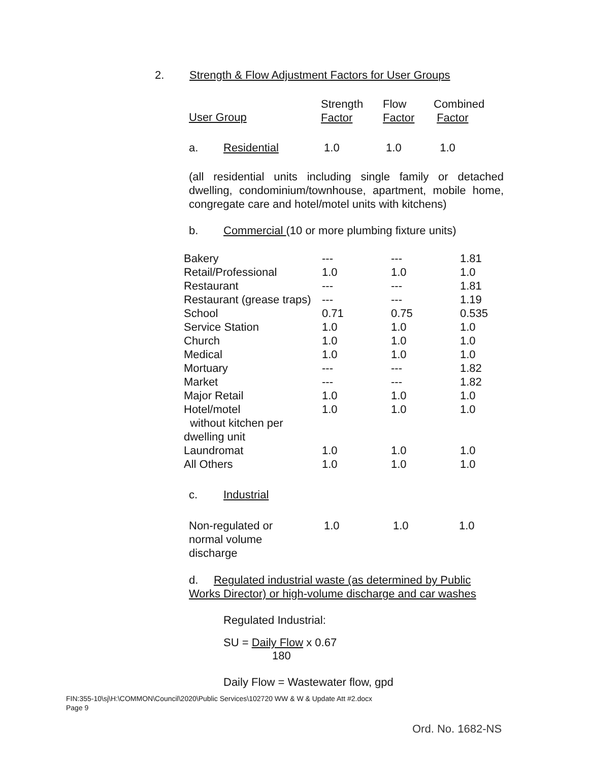2. Strength & Flow Adjustment Factors for User Groups
| User Group | Strength Factor | Flow Factor | Combined Factor |
| a. Residential | 1.0 | 1.0 | 1.0 |
(all residential units including single family or detached dwelling, condominium/townhouse, apartment, mobile home, congregate care and hotel/motel units with kitchens)
b. Commercial (10 or more plumbing fixture units)
| Bakery | --- | --- | 1.81 |
| Retail/Professional | 1.0 | 1.0 | 1.0 |
| Restaurant | --- | --- | 1.81 |
| Restaurant (grease traps) | --- | --- | 1.19 |
| School | 0.71 | 0.75 | 0.535 |
| Service Station | 1.0 | 1.0 | 1.0 |
| Church | 1.0 | 1.0 | 1.0 |
| Medical | 1.0 | 1.0 | 1.0 |
| Mortuary | --- | --- | 1.82 |
| Market | --- | --- | 1.82 |
| Major Retail | 1.0 | 1.0 | 1.0 |
| Hotel/motel without kitchen per dwelling unit | 1.0 | 1.0 | 1.0 |
| Laundromat | 1.0 | 1.0 | 1.0 |
| All Others | 1.0 | 1.0 | 1.0 |
c. Industrial
| Non-regulated or normal volume discharge | 1.0 | 1.0 | 1.0 |
d. Regulated industrial waste (as determined by Public Works Director) or high-volume discharge and car washes
Regulated Industrial:
SU = Daily Flow x 0.67
180
Daily Flow = Wastewater flow, gpd
FIN:355-10\sj\H:\COMMON\Council\2020\Public Services\102720 WW & W & Update Att #2.docx
Page 9
Ord. No. 1682-NS